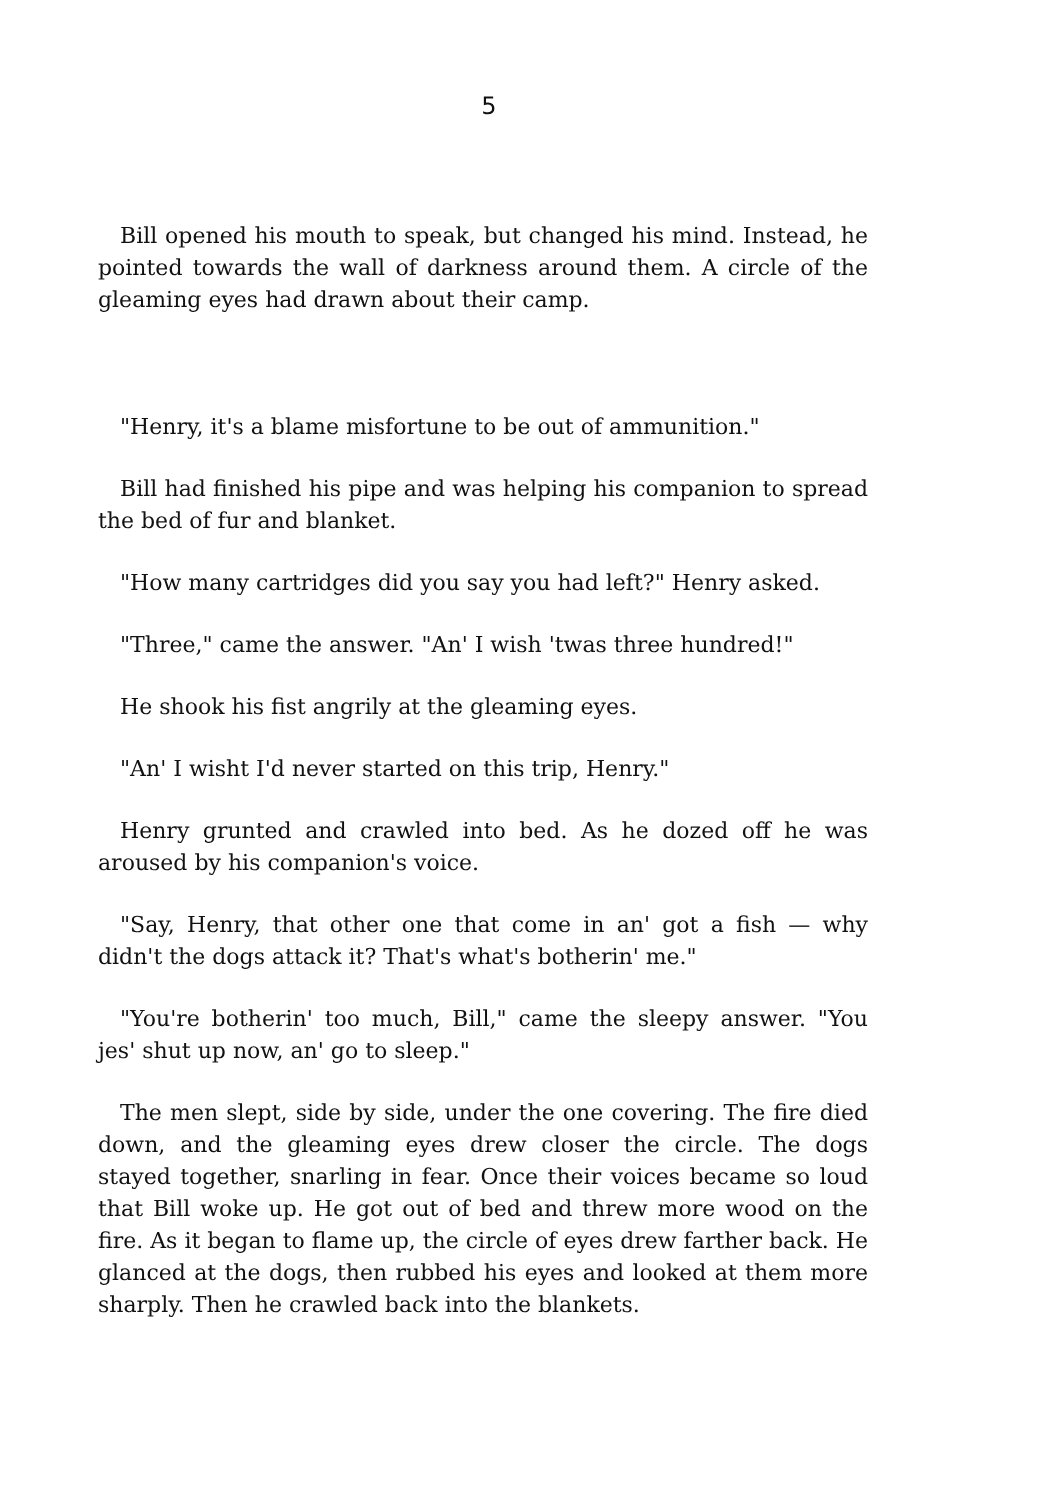5
Bill opened his mouth to speak, but changed his mind. Instead, he pointed towards the wall of darkness around them. A circle of the gleaming eyes had drawn about their camp.
"Henry, it's a blame misfortune to be out of ammunition."
Bill had finished his pipe and was helping his companion to spread the bed of fur and blanket.
"How many cartridges did you say you had left?" Henry asked.
"Three," came the answer. "An' I wish 'twas three hundred!"
He shook his fist angrily at the gleaming eyes.
"An' I wisht I'd never started on this trip, Henry."
Henry grunted and crawled into bed. As he dozed off he was aroused by his companion's voice.
"Say, Henry, that other one that come in an' got a fish — why didn't the dogs attack it? That's what's botherin' me."
"You're botherin' too much, Bill," came the sleepy answer. "You jes' shut up now, an' go to sleep."
The men slept, side by side, under the one covering. The fire died down, and the gleaming eyes drew closer the circle. The dogs stayed together, snarling in fear. Once their voices became so loud that Bill woke up. He got out of bed and threw more wood on the fire. As it began to flame up, the circle of eyes drew farther back. He glanced at the dogs, then rubbed his eyes and looked at them more sharply. Then he crawled back into the blankets.